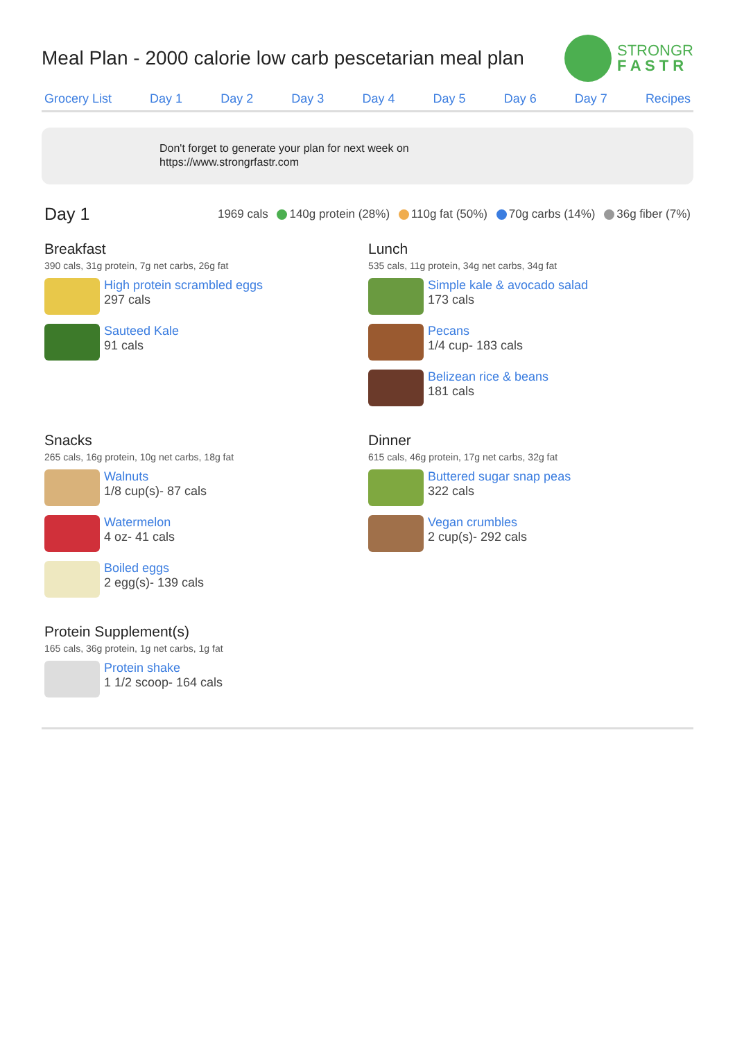Meal Plan - 2000 calorie low carb pescetarian meal plan
STRONGR
F A S T R
Grocery List Day 1 Day 2 Day 3 Day 4 Day 5 Day 6 Day 7 Recipes
Don't forget to generate your plan for next week on
https://www.strongrfastr.com
Day 1
1969 cals 140g protein (28%) 110g fat (50%) 70g carbs (14%) 36g fiber (7%)
Breakfast
390 cals, 31g protein, 7g net carbs, 26g fat
High protein scrambled eggs
297 cals
Sauteed Kale
91 cals
Lunch
535 cals, 11g protein, 34g net carbs, 34g fat
Simple kale & avocado salad
173 cals
Pecans
1/4 cup- 183 cals
Belizean rice & beans
181 cals
Snacks
265 cals, 16g protein, 10g net carbs, 18g fat
Walnuts
1/8 cup(s)- 87 cals
Watermelon
4 oz- 41 cals
Boiled eggs
2 egg(s)- 139 cals
Dinner
615 cals, 46g protein, 17g net carbs, 32g fat
Buttered sugar snap peas
322 cals
Vegan crumbles
2 cup(s)- 292 cals
Protein Supplement(s)
165 cals, 36g protein, 1g net carbs, 1g fat
Protein shake
1 1/2 scoop- 164 cals